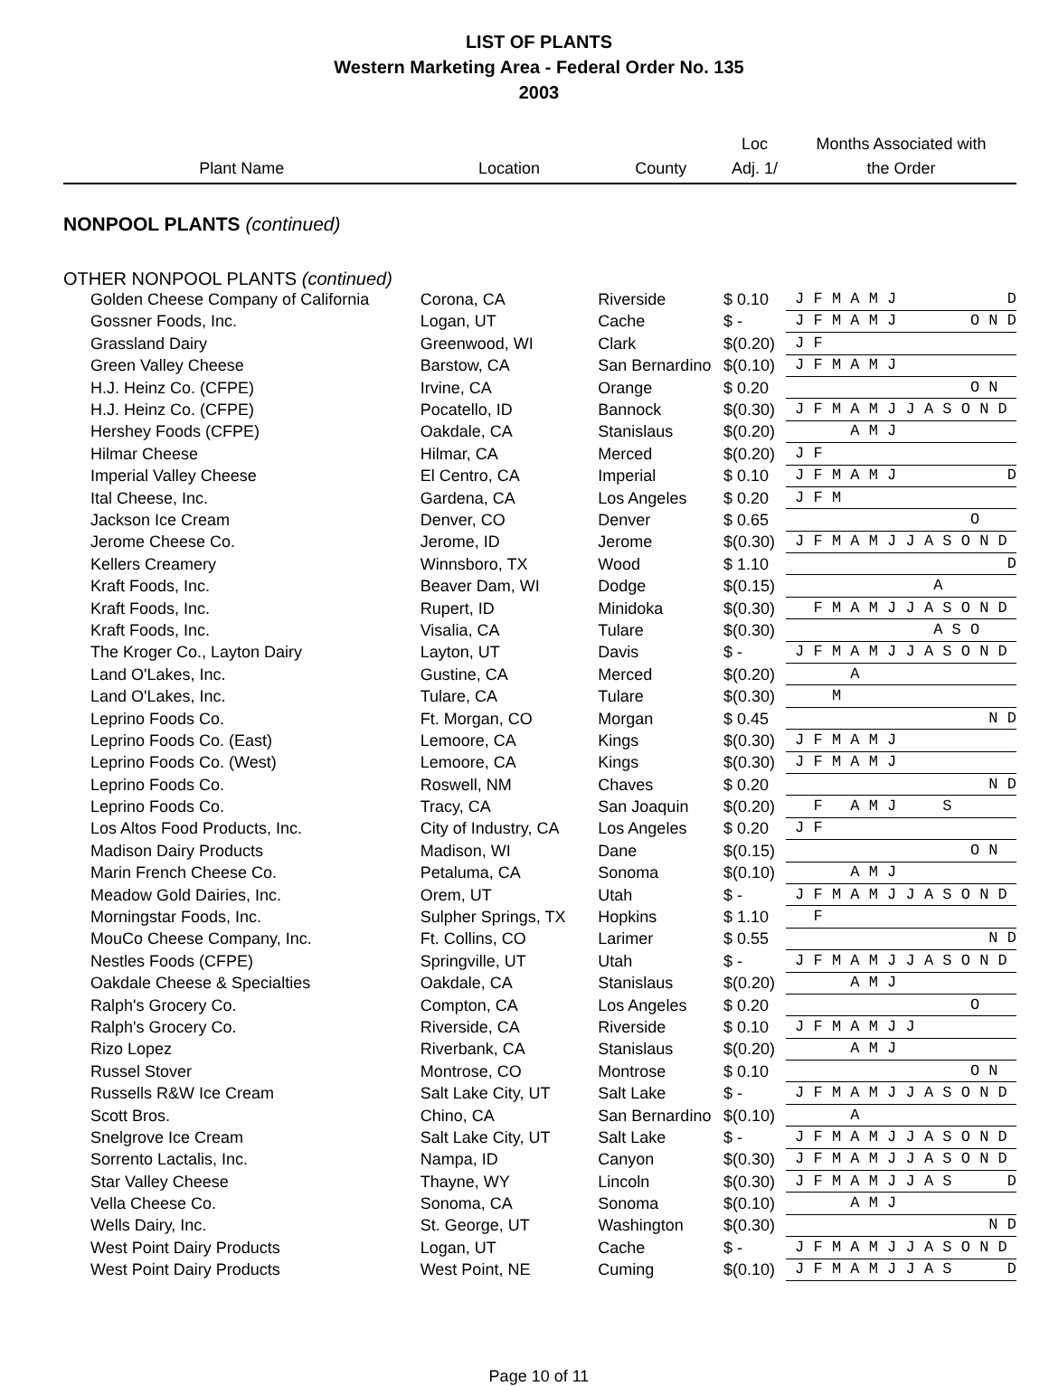LIST OF PLANTS
Western Marketing Area - Federal Order No. 135
2003
| Plant Name | Location | County | Loc Adj. 1/ | Months Associated with the Order |
| --- | --- | --- | --- | --- |
| NONPOOL PLANTS (continued) | | | | |
| OTHER NONPOOL PLANTS (continued) | | | | |
| Golden Cheese Company of California | Corona, CA | Riverside | $ 0.10 | J F M A M J D |
| Gossner Foods, Inc. | Logan, UT | Cache | $ - | J F M A M J O N D |
| Grassland Dairy | Greenwood, WI | Clark | $(0.20) | J F |
| Green Valley Cheese | Barstow, CA | San Bernardino | $(0.10) | J F M A M J |
| H.J. Heinz Co. (CFPE) | Irvine, CA | Orange | $ 0.20 | O N |
| H.J. Heinz Co. (CFPE) | Pocatello, ID | Bannock | $(0.30) | J F M A M J J A S O N D |
| Hershey Foods (CFPE) | Oakdale, CA | Stanislaus | $(0.20) | A M J |
| Hilmar Cheese | Hilmar, CA | Merced | $(0.20) | J F |
| Imperial Valley Cheese | El Centro, CA | Imperial | $ 0.10 | J F M A M J D |
| Ital Cheese, Inc. | Gardena, CA | Los Angeles | $ 0.20 | J F M |
| Jackson Ice Cream | Denver, CO | Denver | $ 0.65 | O |
| Jerome Cheese Co. | Jerome, ID | Jerome | $(0.30) | J F M A M J J A S O N D |
| Kellers Creamery | Winnsboro, TX | Wood | $ 1.10 | D |
| Kraft Foods, Inc. | Beaver Dam, WI | Dodge | $(0.15) | A |
| Kraft Foods, Inc. | Rupert, ID | Minidoka | $(0.30) | F M A M J J A S O N D |
| Kraft Foods, Inc. | Visalia, CA | Tulare | $(0.30) | A S O |
| The Kroger Co., Layton Dairy | Layton, UT | Davis | $ - | J F M A M J J A S O N D |
| Land O'Lakes, Inc. | Gustine, CA | Merced | $(0.20) | A |
| Land O'Lakes, Inc. | Tulare, CA | Tulare | $(0.30) | M |
| Leprino Foods Co. | Ft. Morgan, CO | Morgan | $ 0.45 | N D |
| Leprino Foods Co. (East) | Lemoore, CA | Kings | $(0.30) | J F M A M J |
| Leprino Foods Co. (West) | Lemoore, CA | Kings | $(0.30) | J F M A M J |
| Leprino Foods Co. | Roswell, NM | Chaves | $ 0.20 | N D |
| Leprino Foods Co. | Tracy, CA | San Joaquin | $(0.20) | F A M J S |
| Los Altos Food Products, Inc. | City of Industry, CA | Los Angeles | $ 0.20 | J F |
| Madison Dairy Products | Madison, WI | Dane | $(0.15) | O N |
| Marin French Cheese Co. | Petaluma, CA | Sonoma | $(0.10) | A M J |
| Meadow Gold Dairies, Inc. | Orem, UT | Utah | $ - | J F M A M J J A S O N D |
| Morningstar Foods, Inc. | Sulpher Springs, TX | Hopkins | $ 1.10 | F |
| MouCo Cheese Company, Inc. | Ft. Collins, CO | Larimer | $ 0.55 | N D |
| Nestles Foods (CFPE) | Springville, UT | Utah | $ - | J F M A M J J A S O N D |
| Oakdale Cheese & Specialties | Oakdale, CA | Stanislaus | $(0.20) | A M J |
| Ralph's Grocery Co. | Compton, CA | Los Angeles | $ 0.20 | O |
| Ralph's Grocery Co. | Riverside, CA | Riverside | $ 0.10 | J F M A M J J |
| Rizo Lopez | Riverbank, CA | Stanislaus | $(0.20) | A M J |
| Russel Stover | Montrose, CO | Montrose | $ 0.10 | O N |
| Russells R&W Ice Cream | Salt Lake City, UT | Salt Lake | $ - | J F M A M J J A S O N D |
| Scott Bros. | Chino, CA | San Bernardino | $(0.10) | A |
| Snelgrove Ice Cream | Salt Lake City, UT | Salt Lake | $ - | J F M A M J J A S O N D |
| Sorrento Lactalis, Inc. | Nampa, ID | Canyon | $(0.30) | J F M A M J J A S O N D |
| Star Valley Cheese | Thayne, WY | Lincoln | $(0.30) | J F M A M J J A S D |
| Vella Cheese Co. | Sonoma, CA | Sonoma | $(0.10) | A M J |
| Wells Dairy, Inc. | St. George, UT | Washington | $(0.30) | N D |
| West Point Dairy Products | Logan, UT | Cache | $ - | J F M A M J J A S O N D |
| West Point Dairy Products | West Point, NE | Cuming | $(0.10) | J F M A M J J A S D |
Page 10 of 11